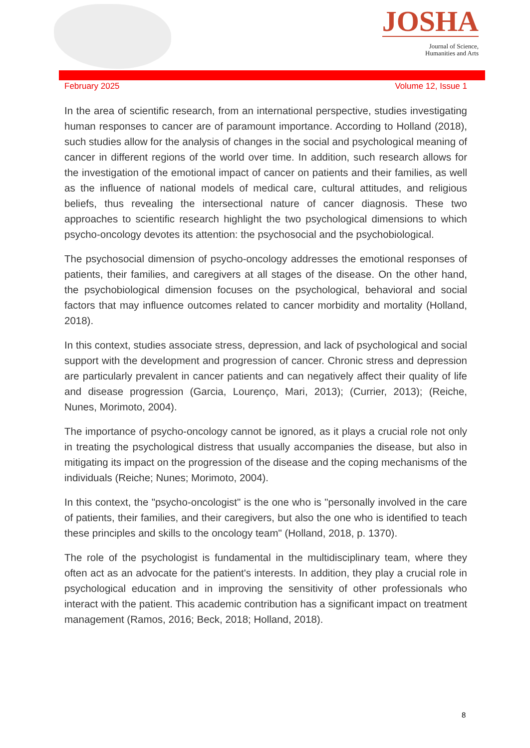JOSHA
Journal of Science,
Humanities and Arts
February 2025 Volume 12, Issue 1
In the area of scientific research, from an international perspective, studies investigating human responses to cancer are of paramount importance. According to Holland (2018), such studies allow for the analysis of changes in the social and psychological meaning of cancer in different regions of the world over time. In addition, such research allows for the investigation of the emotional impact of cancer on patients and their families, as well as the influence of national models of medical care, cultural attitudes, and religious beliefs, thus revealing the intersectional nature of cancer diagnosis. These two approaches to scientific research highlight the two psychological dimensions to which psycho-oncology devotes its attention: the psychosocial and the psychobiological.
The psychosocial dimension of psycho-oncology addresses the emotional responses of patients, their families, and caregivers at all stages of the disease. On the other hand, the psychobiological dimension focuses on the psychological, behavioral and social factors that may influence outcomes related to cancer morbidity and mortality (Holland, 2018).
In this context, studies associate stress, depression, and lack of psychological and social support with the development and progression of cancer. Chronic stress and depression are particularly prevalent in cancer patients and can negatively affect their quality of life and disease progression (Garcia, Lourenço, Mari, 2013); (Currier, 2013); (Reiche, Nunes, Morimoto, 2004).
The importance of psycho-oncology cannot be ignored, as it plays a crucial role not only in treating the psychological distress that usually accompanies the disease, but also in mitigating its impact on the progression of the disease and the coping mechanisms of the individuals (Reiche; Nunes; Morimoto, 2004).
In this context, the "psycho-oncologist" is the one who is "personally involved in the care of patients, their families, and their caregivers, but also the one who is identified to teach these principles and skills to the oncology team" (Holland, 2018, p. 1370).
The role of the psychologist is fundamental in the multidisciplinary team, where they often act as an advocate for the patient's interests. In addition, they play a crucial role in psychological education and in improving the sensitivity of other professionals who interact with the patient. This academic contribution has a significant impact on treatment management (Ramos, 2016; Beck, 2018; Holland, 2018).
8